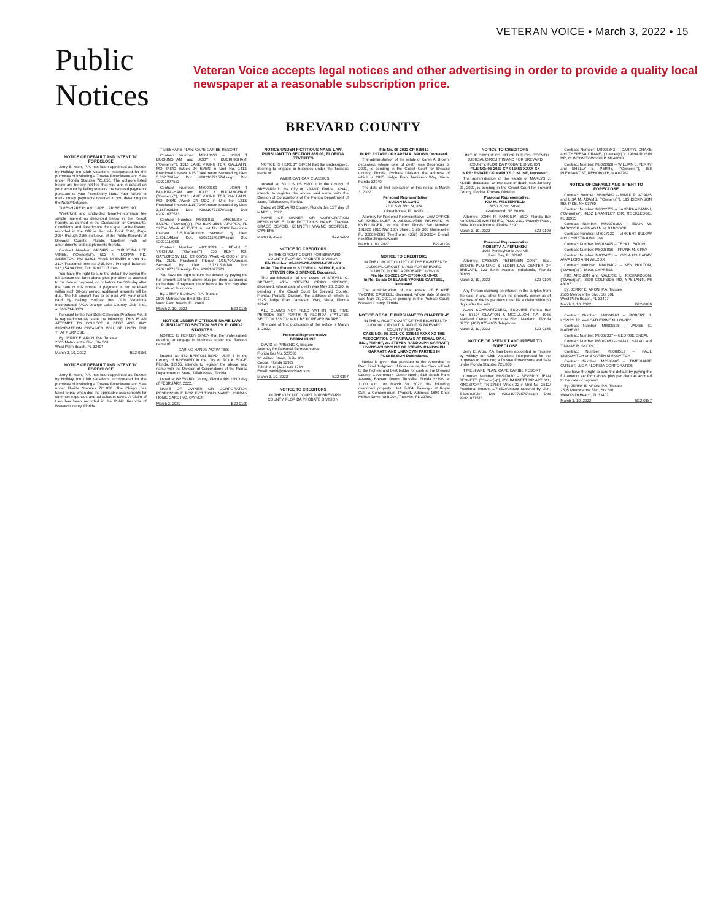VETERAN VOICE • March 3, 2022 • 15
Public Notices
Veteran Voice accepts legal notices and other advertising in order to provide a quality local newspaper at a reasonable subscription price.
BREVARD COUNTY
NOTICE OF DEFAULT AND INTENT TO FORECLOSE
Jerry E. Aron, P.A. has been appointed as Trustee by Holiday Inn Club Vacations Incorporated for the purposes of instituting a Trustee Foreclosure and Sale under Florida Statutes 721.856. The obligors listed below are hereby notified that you are in default on your account by failing to make the required payments pursuant to your Promissory Note. Your failure to make timely payments resulted in you defaulting on the Note/Mortgage.
TIMESHARE PLAN: CAPE CARIBE RESORT
Week/Unit and undivided tenant-in-common fee simple interest as described below in the Resort Facility, as defined in the Declaration of Covenants, Conditions and Restrictions for Cape Caribe Resort, recorded in the Official Records Book 5100, Page 2034 through 2188 inclusive, of the Public Records of Brevard County, Florida, together with all amendments and supplements thereto.
Contract Number: 6485495 -- CHRISTINA LEE VIRES, ("Owner(s)"), 503 N INGRAM RD, SIKESTON, MO 63801, Week 34 EVEN in Unit No. 2104/Fractional Interest 1/15,704 / Principal Balance: $16,454.94 / Mtg Doc #20171171046
You have the right to cure the default by paying the full amount set forth above plus per diem as accrued to the date of payment, on or before the 30th day after the date of this notice. If payment is not received within such 30-day period, additional amounts will be due. The full amount has to be paid with your credit card by calling Holiday Inn Club Vacations Incorporated F/K/A Orange Lake Country Club, Inc., at 866-714-8679.
Pursuant to the Fair Debt Collection Practices Act, it is required that we state the following: THIS IS AN ATTEMPT TO COLLECT A DEBT AND ANY INFORMATION OBTAINED WILL BE USED FOR THAT PURPOSE.
By: JERRY E. ARON, P.A. Trustee
2505 Metrocentre Blvd, Ste 301
West Palm Beach, FL 33407
March 3, 10, 2022 B22-0186
NOTICE OF DEFAULT AND INTENT TO FORECLOSE
Jerry E. Aron, P.A. has been appointed as Trustee by Holiday Inn Club Vacations Incorporated for the purposes of instituting a Trustee Foreclosure and Sale under Florida Statutes 721.856. The Obligor has failed to pay when due the applicable assessments for common expenses and ad valorem taxes. A Claim of Lien has been recorded in the Public Records of Brevard County, Florida.
TIMESHARE PLAN: CAPE CARIBE RESORT
Contract Number: M8016653 -- JOHN T BUCKINGHAM and JODY K BUCKINGHAM, ("Owner(s)"), 1310 LAKE VIKING TER, GALLATIN, MO 64640 /Week 24 EVEN in Unit No. 1412/ Fractional Interest 1/15,704/Amount Secured by Lien: 3,332.78/Lien Doc #2021077157/Assign Doc #2021077573
Contract Number: M8009169 -- JOHN T BUCKINGHAM and JODY K BUCKINGHAM, ("Owner(s)"), 1310 LAKE VIKING TER, GALLATIN, MO 64640 /Week 24 ODD in Unit No. 1213/ Fractional Interest 1/15,704/Amount Secured by Lien: 3,187.92/Lien Doc #2021077157/Assign Doc #2021077573
Contract Number: M8006811 -- ANGELITA J SULAL, ("Owner(s)"), PO BOX 2566, APOPKA, FL 32704 /Week 45 EVEN in Unit No. 2201/ Fractional Interest 1/15,704/Amount Secured by Lien: 5,751.14/Lien Doc #2021117629/Assign Doc #2021118066
Contract Number: M8019599 -- KEVIN C YOCHUM, ("Owner(s)"), 656 KENT RD, GAYLORDSVILLE, CT 06755 /Week 41 ODD in Unit No. 2105/ Fractional Interest 1/15,704/Amount Secured by Lien: 3,721.50/Lien Doc #2021077157/Assign Doc #2021077573
You have the right to cure the default by paying the full amount set forth above plus per diem as accrued to the date of payment, on or before the 30th day after the date of this notice.
By: JERRY E. ARON, P.A. Trustee
2505 Metrocentre Blvd, Ste 301
West Palm Beach, FL 33407
March 3, 10, 2022 B22-0188
NOTICE UNDER FICTITIOUS NAME LAW PURSUANT TO SECTION 865.09, FLORIDA STATUTES
NOTICE IS HEREBY GIVEN that the undersigned, desiring to engage in business under the fictitious name of:
CARING HANDS ACTIVITIES
located at: 563 BARTON BLVD, UNIT 5 in the County of BREVARD in the City of ROCKLEDGE, Florida, 32955, intends to register the above said name with the Division of Corporations of the Florida Department of State, Tallahassee, Florida.
Dated at BREVARD County, Florida this 22ND day of FEBRUARY, 2022.
NAME OF OWNER OR CORPORATION RESPONSIBLE FOR FICTITIOUS NAME: JORDAN HOME CARE INC, OWNER
March 3, 2022 B22-0199
NOTICE UNDER FICTITIOUS NAME LAW PURSUANT TO SECTION 865.09, FLORIDA STATUTES
NOTICE IS HEREBY GIVEN that the undersigned, desiring to engage in business under the fictitious name of:
AMERICAN CAR CLASSICS
located at: 6010 S US HWY 1 in the County of BREVARD in the City of GRANT, Florida, 32949, intends to register the above said name with the Division of Corporations of the Florida Department of State, Tallahassee, Florida.
Dated at BREVARD County, Florida this 1ST day of MARCH, 2022.
NAME OF OWNER OR CORPORATION RESPONSIBLE FOR FICTITIOUS NAME: TIANNA GRACE DEVOID, KENNETH WAYNE SCOFIELD, OWNERS
March 3, 2022 B22-0200
NOTICE TO CREDITORS
IN THE CIRCUIT COURT FOR BREVARD COUNTY, FLORIDA PROBATE DIVISION
File Number: 05-2021-CP-056254-XXXX-XX
In Re: The Estate of STEVEN C. SPENCE, a/k/a STEVEN CRAIG SPENCE, Deceased.
The administration of the estate of STEVEN C. SPENCE, a/k/a STEVEN CRAIG SPENCE, deceased, whose date of death was May 26, 2020, is pending in the Circuit Court for Brevard County, Florida, Probate Division, the address of which is 2825 Judge Fran Jamieson Way, Viera, Florida 32940.
ALL CLAIMS NOT FILED WITHIN THE TIME PERIODS SET FORTH IN FLORIDA STATUTES SECTION 733.702 WILL BE FOREVER BARRED.
The date of first publication of this notice is March 3, 2022.
Personal Representative
DEBRA KLINE
DAVID M. PRESNICK, Esquire
Attorney for Personal Representative
Florida Bar No. 527580
96 Willard Street, Suite 106
Cocoa, Florida 32922
Telephone: (321) 639-3764
Email: david@presnicklaw.com
March 3, 10, 2022 B22-0197
NOTICE TO CREDITORS
IN THE CIRCUIT COURT FOR BREVARD COUNTY, FLORIDA PROBATE DIVISION
File No. 05-2022-CP-015012
IN RE: ESTATE OF KAREN A. BROWN Deceased.
The administration of the estate of Karen A. Brown, deceased, whose date of death was December 5, 2021, is pending in the Circuit Court for Brevard County, Florida, Probate Division, the address of which is 2825 Judge Fran Jamieson Way, Viera, Florida 32940.
The date of first publication of this notice is March 3, 2022.
Personal Representative:
SUSAN M. LONG
2201 SW 28th St, #34
Okeechobee, FL 34974
Attorney for Personal Representative: LAW OFFICE OF KNELLINGER & ASSOCIATES RICHARD M. KNELLINGER, for the Firm Florida Bar Number: 181826 2815 NW 13th Street, Suite 305 Gainesville, FL 32609-2865 Telephone: (352) 373-3334 E-Mail: rick@knellingerlaw.com
March 3, 10, 2022 B22-0196
NOTICE TO CREDITORS
IN THE CIRCUIT COURT OF THE EIGHTEENTH JUDICIAL CIRCUIT IN AND FOR BREVARD COUNTY, FLORIDA PROBATE DIVISION
File No: 05-2021-CP-037806-XXXX-XX
In Re: Estate Of ELAINE YVONNE CASTEEL, Deceased.
The administration of the estate of ELAINE YVONNE CASTEEL, deceased, whose date of death was May 28, 2021, is pending in the Probate Court, Brevard County, Florida.
NOTICE OF SALE PURSUANT TO CHAPTER 45
IN THE CIRCUIT COURT OF THE EIGHTEENTH JUDICIAL CIRCUIT IN AND FOR BREVARD COUNTY, FLORIDA
CASE NO.: 05-2021-CC-038942-XXXX-XX THE ASSOCIATION OF FAIRWAYS AT ROYAL OAK, INC., Plaintiff, vs. STEVEN RANDOLPH GARRATT; UNKNOWN SPOUSE OF STEVEN RANDOLPH GARRATT; AND UNKNOWN PARTIES IN POSSESSION Defendants.
Notice is given that pursuant to the Amended In Rem Final Judgment of Foreclosure, the Clerk will sell to the highest and best bidder for cash at the Brevard County Government Center-North, 518 South Palm Avenue, Brevard Room, Titusville, Florida 32796, at 11:00 a.m., on March 30, 2022, the following described property: Unit F-204, Fairways at Royal Oak, a Condominium. Property Address: 1890 Knox McRae Drive, Unit 204, Titusville, FL 32780.
NOTICE TO CREDITORS
IN THE CIRCUIT COURT OF THE EIGHTEENTH JUDICIAL CIRCUIT IN AND FOR BREVARD COUNTY, FLORIDA PROBATE DIVISION
FILE NO: 05-2022-CP-015451-XXXX-XX
IN RE: ESTATE OF MARLYS J. KLINE, Deceased.
The administration of the estate of MARLYS J. KLINE, deceased, whose date of death was January 27, 2022, is pending in the Circuit Court for Brevard County, Florida, Probate Division.
Personal Representative:
KIM M. WESTENFELD
8150 202nd Street
Greenwood, NE 68366
Attorney: JOHN R. KANCILIA, ESQ. Florida Bar No. 0381195 WHITEBIRD, PLLC 2101 Waverly Place, Suite 100 Melbourne, Florida 32901
March 3, 10, 2022 B22-0198
Personal Representative:
ROBERTA A. PEPLINSKI
1066 Pennsylvania Ave NE
Palm Bay, FL 32907
Attorney: CASSIDY PETERSEN CONTI, Esq. ESTATE PLANNING & ELDER LAW CENTER OF BREVARD 321 Sixth Avenue Indialantic, Florida 32903
March 3, 10, 2022 B22-0194
Any Person claiming an interest in the surplus from the sale, if any, other than the property owner as of the date of the lis pendens must file a claim within 60 days after the sale.
ALAN SCHWARTZSEID, ESQUIRE Florida Bar No.: 57124 CLAYTON & MCCULLOH, P.A. 1065 Maitland Center Commons Blvd. Maitland, Florida 32751 (407) 875-2655 Telephone
March 3, 10, 2022 B22-0185
NOTICE OF DEFAULT AND INTENT TO FORECLOSE
Jerry E. Aron, P.A. has been appointed as Trustee by Holiday Inn Club Vacations Incorporated for the purposes of instituting a Trustee Foreclosure and Sale under Florida Statutes 721.856.
TIMESHARE PLAN: CAPE CARIBE RESORT
Contract Number: M6517870 -- BEVERLY JEAN BENNETT, ("Owner(s)"), 656 BARNETT DR APT 611, KINGSPORT, TN 37664 /Week 22 in Unit No. 2512/ Fractional Interest 1/7,852/Amount Secured by Lien: 5,606.02/Lien Doc #2021077157/Assign Doc #2021077573
Contract Number: M8005343 -- DARRYL DRAKE and THERESA DRAKE, ("Owner(s)"), 19894 ROSIN DR, CLINTON TOWNSHIP, MI 48038
Contract Number: M8022020 -- WILLIAM J. PERRY and SHELLY S. PERRY, ("Owner(s)"), 158 PLEASANT ST, REHOBOTH, MA 02769
NOTICE OF DEFAULT AND INTENT TO FORECLOSE
Contract Number: M8005462 -- MARK R. ADAMS and LISA M. ADAMS, ("Owner(s)"), 195 DICKINSON RD, PIKE, NH 03780
Contract Number: M8002755 -- SANDRA ARAMINI, ("Owner(s)"), 4152 BRANTLEY CIR, ROCKLEDGE, FL 32955
Contract Number: M8027016A -- EDON W. BABCOCK and MAGAN M. BABCOCK
Contract Number: M8017130 -- VINCENT BULOW and CHRISTINA BULOW
Contract Number: M8018495 -- TEYA L. EATON
Contract Number: M8005816 -- FRANK M. GRAY
Contract Number: M8004251 -- LORI A HOLLADAY A/K/A LORI ANN WILCOX
Contract Number: M8019402 -- KEN HOLTON, ("Owner(s)"), 18906 CYPRESS
RICHARDSON and VALERIE L. RICHARDSON, ("Owner(s)"), 3698 GOLFSIDE RD, YPSILANTI, MI 48197
By: JERRY E. ARON, P.A. Trustee
2505 Metrocentre Blvd, Ste 301
West Palm Beach, FL 33407
March 3, 10, 2022 B22-0189
Contract Number: M8004963 -- ROBERT J. LOWRY JR. and CATHERINE N. LOWRY
Contract Number: M8005595 -- JAMES G. MATHEWS
Contract Number: M8007337 -- GEORGE ONEAL
Contract Number: M8017683 -- SAM C. SALVO and TIMMAE R. SKOPIC
Contract Number: M8009512 -- PAUL SIMKOVITCH and KAREN SIMKOVITCH
Contract Number: M6388605 -- TIMESHARE OUTLET, LLC A FLORIDA CORPORATION
You have the right to cure the default by paying the full amount set forth above plus per diem as accrued to the date of payment.
By: JERRY E. ARON, P.A. Trustee
2505 Metrocentre Blvd, Ste 301
West Palm Beach, FL 33407
March 3, 10, 2022 B22-0187